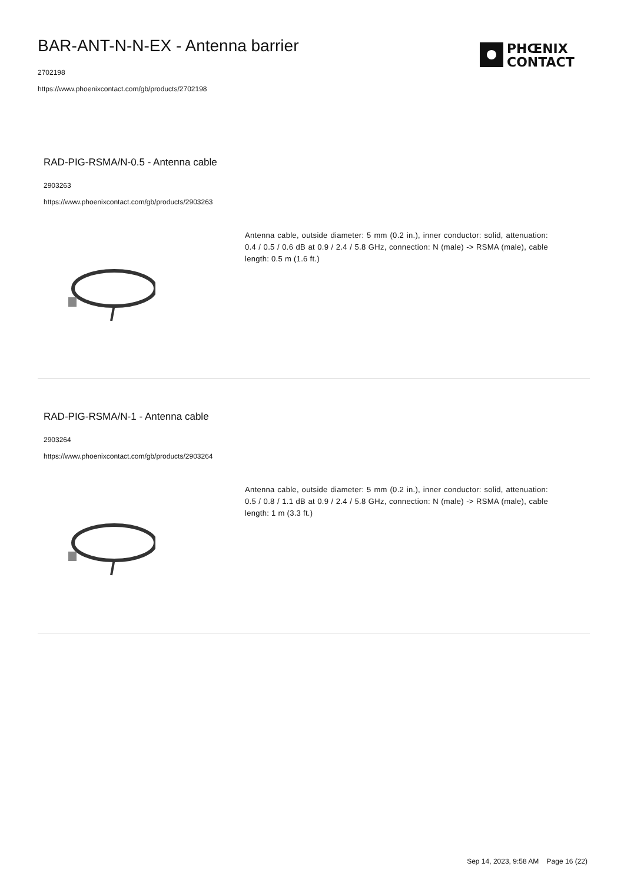BAR-ANT-N-N-EX - Antenna barrier
2702198
https://www.phoenixcontact.com/gb/products/2702198
PHŒNIX
CONTACT
RAD-PIG-RSMA/N-0.5 - Antenna cable
2903263
https://www.phoenixcontact.com/gb/products/2903263
Antenna cable, outside diameter: 5 mm (0.2 in.), inner conductor: solid, attenuation: 0.4 / 0.5 / 0.6 dB at 0.9 / 2.4 / 5.8 GHz, connection: N (male) -> RSMA (male), cable length: 0.5 m (1.6 ft.)
RAD-PIG-RSMA/N-1 - Antenna cable
2903264
https://www.phoenixcontact.com/gb/products/2903264
Antenna cable, outside diameter: 5 mm (0.2 in.), inner conductor: solid, attenuation: 0.5 / 0.8 / 1.1 dB at 0.9 / 2.4 / 5.8 GHz, connection: N (male) -> RSMA (male), cable length: 1 m (3.3 ft.)
Sep 14, 2023, 9:58 AM Page 16 (22)